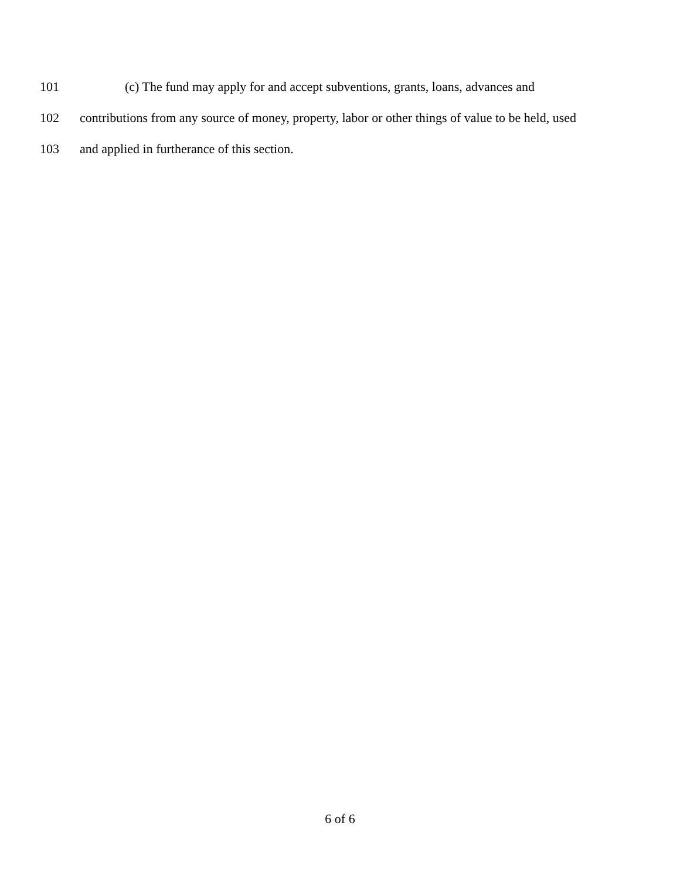101 (c) The fund may apply for and accept subventions, grants, loans, advances and
102 contributions from any source of money, property, labor or other things of value to be held, used
103 and applied in furtherance of this section.
6 of 6